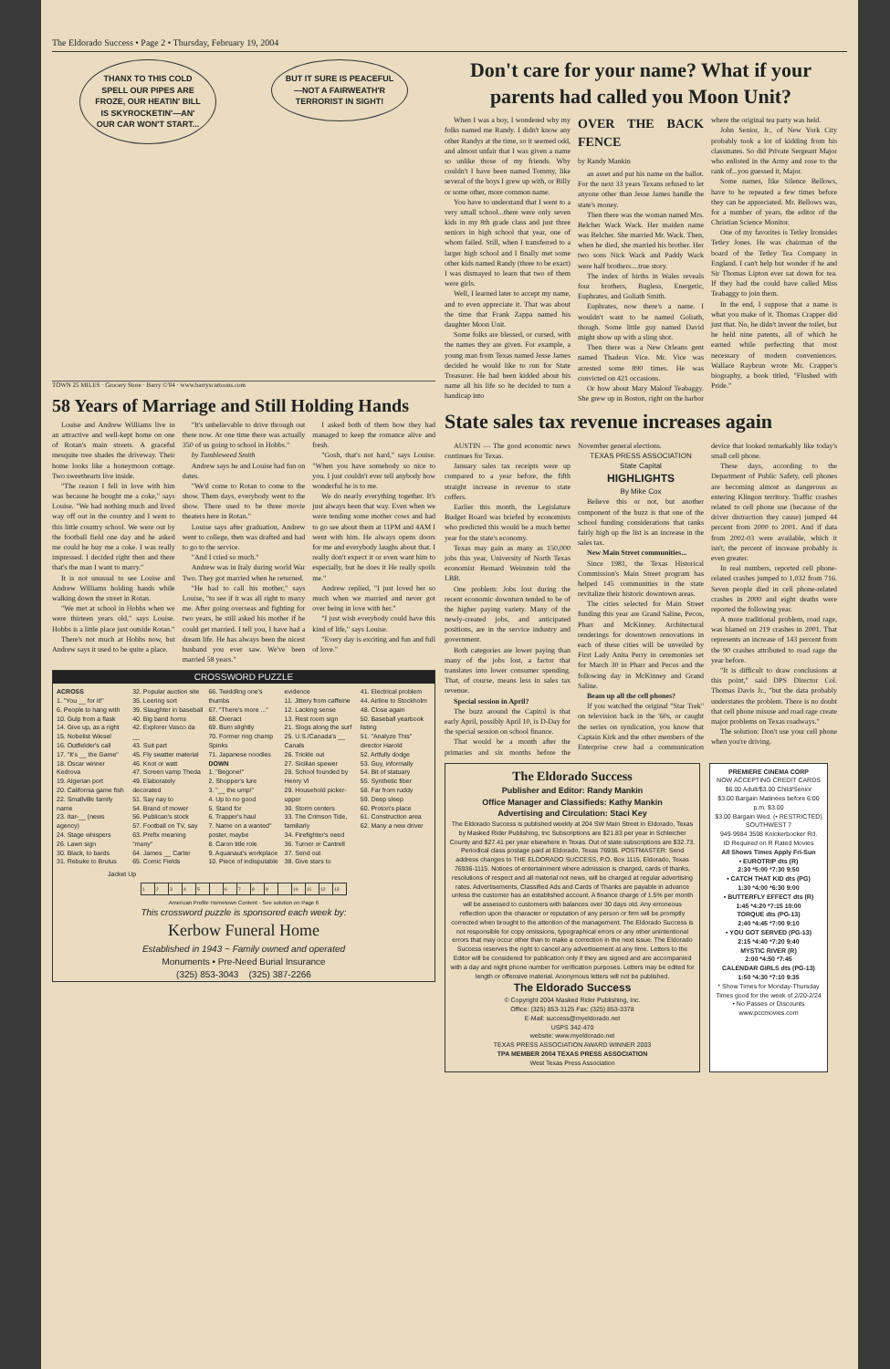The Eldorado Success • Page 2 • Thursday, February 19, 2004
THANX TO THIS COLD SPELL OUR PIPES ARE FROZE, OUR HEATIN' BILL IS SKYROCKETIN'—AN' OUR CAR WON'T START...
BUT IT SURE IS PEACEFUL—NOT A FAIRWEATH'R TERRORIST IN SIGHT!
TOWN 25 MILES · Grocery Store · Barry ©'04 · www.barryscartoons.com
58 Years of Marriage and Still Holding Hands
Louise and Andrew Williams live in an attractive and well-kept home on one of Rotan's main streets. A graceful mesquite tree shades the driveway. Their home looks like a honeymoon cottage. Two sweethearts live inside.
"The reason I fell in love with him was because he bought me a coke," says Louise. "We had nothing much and lived way off out in the country and I went to this little country school. We were out by the football field one day and he asked me could he buy me a coke. I was really impressed. I decided right then and there that's the man I want to marry."
It is not unusual to see Louise and Andrew Williams holding hands while walking down the street in Rotan.
"We met at school in Hobbs when we were thirteen years old," says Louise. Hobbs is a little place just outside Rotan."
There's not much at Hobbs now, but Andrew says it used to be quite a place.
"It's unbelievable to drive through out there now. At one time there was actually 350 of us going to school in Hobbs."
by Tumbleweed Smith
Andrew says he and Louise had fun on dates.
"We'd come to Rotan to come to the show. Them days, everybody went to the show. There used to be three movie theaters here in Rotan."
Louise says after graduation, Andrew went to college, then was drafted and had to go to the service.
"And I cried so much."
Andrew was in Italy during world War Two. They got married when he returned.
"He had to call his mother," says Louise, "to see if it was all right to marry me. After going overseas and fighting for two years, he still asked his mother if he could get married. I tell you, I have had a dream life. He has always been the nicest husband you ever saw. We've been married 58 years."
I asked both of them how they had managed to keep the romance alive and fresh.
"Gosh, that's not hard," says Louise. "When you have somebody so nice to you. I just couldn't ever tell anybody how wonderful he is to me.
We do nearly everything together. It's just always been that way. Even when we were tending some mother cows and had to go see about them at 11PM and 4AM I went with him. He always opens doors for me and everybody laughs about that. I really don't expect it or even want him to especially, but he does it He really spoils me."
Andrew replied, "I just loved her so much when we married and never got over being in love with her."
"I just wish everybody could have this kind of life," says Louise.
"Every day is exciting and fun and full of love."
CROSSWORD PUZZLE
ACROSS
1. "You __ for it!"
6. People to hang with
10. Gulp from a flask
14. Give up, as a right
15. Nobelist Wiesel
16. Outfielder's call
17. "It's __ the Game"
18. Oscar winner Kedrova
19. Algerian port
20. California game fish
22. Smallville family name
23. Itar-__ (news agency)
24. Stage whispers
26. Lawn sign
30. Black, to bards
31. Rebuke to Brutus
32. Popular auction site
35. Leering sort
39. Slaughter in baseball
40. Big band horns
42. Explorer Vasco da __
43. Suit part
45. Fly swatter material
46. Knot or watt
47. Screen vamp Theda
49. Elaborately decorated
51. Say nay to
54. Brand of mower
56. Publican's stock
57. Football on TV, say
63. Prefix meaning "many"
64. James __ Carter
65. Comic Fields
66. Twiddling one's thumbs
67. "There's more ..."
68. Overact
69. Burn slightly
70. Former ring champ Spinks
71. Japanese noodles
DOWN
1. "Begone!"
2. Shopper's lure
3. "__ the ump!"
4. Up to no good
5. Stand for
6. Trapper's haul
7. Name on a wanted" poster, maybe
8. Caron title role
9. Aquanaut's workplace
10. Piece of indisputable evidence
11. Jittery from caffeine
12. Lacking sense
13. Rest room sign
21. Slogs along the surf
25. U.S./Canada's __ Canals
26. Trickle out
27. Sicilian spewer
28. School founded by Henry VI
29. Household picker-upper
30. Storm centers
33. The Crimson Tide, familiarly
34. Firefighter's need
36. Turner or Cantrell
37. Send out
38. Give stars to
41. Electrical problem
44. Airline to Stockholm
48. Close again
50. Baseball yearbook listing
51. "Analyze This" director Harold
52. Artfully dodge
53. Guy, informally
54. Bit of statuary
55. Synthetic fiber
58. Far from ruddy
59. Deep sleep
60. Proton's place
61. Construction area
62. Many a new driver
Jacket Up
| 1 | 2 | 3 | 4 | 5 | | 6 | 7 | 8 | 9 | | 10 | 11 | 12 | 13 |
American Profile Hometown Content · See solution on Page 6
This crossword puzzle is sponsored each week by:
Kerbow Funeral Home
Established in 1943 ~ Family owned and operated
Monuments • Pre-Need Burial Insurance
(325) 853-3043 (325) 387-2266
Don't care for your name? What if your parents had called you Moon Unit?
When I was a boy, I wondered why my folks named me Randy. I didn't know any other Randys at the time, so it seemed odd, and almost unfair that I was given a name so unlike those of my friends. Why couldn't I have been named Tommy, like several of the boys I grew up with, or Billy or some other, more common name.
You have to understand that I went to a very small school...there were only seven kids in my 8th grade class and just three seniors in high school that year, one of whom failed. Still, when I transferred to a larger high school and I finally met some other kids named Randy (three to be exact) I was dismayed to learn that two of them were girls.
Well, I learned later to accept my name, and to even appreciate it. That was about the time that Frank Zappa named his daughter Moon Unit.
Some folks are blessed, or cursed, with the names they are given. For example, a young man from Texas named Jesse James decided he would like to run for State Treasurer. He had been kidded about his name all his life so he decided to turn a handicap into
OVER THE BACK FENCE
by Randy Mankin
an asset and put his name on the ballot. For the next 33 years Texans refused to let anyone other than Jesse James handle the state's money.
Then there was the woman named Mrs. Belcher Wack Wack. Her maiden name was Belcher. She married Mr. Wack. Then, when he died, she married his brother. Her two sons Nick Wack and Paddy Wack were half brothers....true story.
The index of births in Wales reveals four brothers, Bugless, Energetic, Euphrates, and Goliath Smith.
Euphrates, now there's a name. I wouldn't want to be named Goliath, though. Some little guy named David might show up with a sling shot.
Then there was a New Orleans gent named Thadeus Vice. Mr. Vice was arrested some 890 times. He was convicted on 421 occasions.
Or how about Mary Malouf Teabaggy. She grew up in Boston, right on the harbor where the original tea party was held.
John Senior, Jr., of New York City probably took a lot of kidding from his classmates. So did Private Sergeant Major who enlisted in the Army and rose to the rank of...you guessed it, Major.
Some names, like Silence Bellows, have to be repeated a few times before they can be appreciated. Mr. Bellows was, for a number of years, the editor of the Christian Science Monitor.
One of my favorites is Tetley Ironsides Tetley Jones. He was chairman of the board of the Tetley Tea Company in England. I can't help but wonder if he and Sir Thomas Lipton ever sat down for tea. If they had the could have called Miss Teabaggy to join them.
In the end, I suppose that a name is what you make of it. Thomas Crapper did just that. No, he didn't invent the toilet, but he held nine patents, all of which he earned while perfecting that most necessary of modern conveniences. Wallace Raybrun wrote Mr. Crapper's biography, a book titled, "Flushed with Pride."
State sales tax revenue increases again
AUSTIN — The good economic news continues for Texas.
January sales tax receipts were up compared to a year before, the fifth straight increase in revenue to state coffers.
Earlier this month, the Legislature Budget Board was briefed by economists who predicted this would be a much better year for the state's economy.
Texas may gain as many as 150,000 jobs this year, University of North Texas economist Bernard Weinstein told the LBB.
One problem: Jobs lost during the recent economic downturn tended to be of the higher paying variety. Many of the newly-created jobs, and anticipated positions, are in the service industry and government.
Both categories are lower paying than many of the jobs lost, a factor that translates into lower consumer spending. That, of course, means less in sales tax revenue.
Special session in April?
The buzz around the Capitol is that early April, possibly April 10, is D-Day for the special session on school finance.
That would be a month after the primaries and six months before the November general elections.
TEXAS PRESS ASSOCIATION
State Capital
HIGHLIGHTS
By Mike Cox
Believe this or not, but another component of the buzz is that one of the school funding considerations that ranks fairly high up the list is an increase in the sales tax.
New Main Street communities...
Since 1981, the Texas Historical Commission's Main Street program has helped 145 communities in the state revitalize their historic downtown areas.
The cities selected for Main Street funding this year are Grand Saline, Pecos, Pharr and McKinney. Architectural renderings for downtown renovations in each of these cities will be unveiled by First Lady Anita Perry in ceremonies set for March 30 in Pharr and Pecos and the following day in McKinney and Grand Saline.
Beam up all the cell phones?
If you watched the original "Star Trek" on television back in the '60s, or caught the series on syndication, you know that Captain Kirk and the other members of the Enterprise crew had a communication device that looked remarkably like today's small cell phone.
These days, according to the Department of Public Safety, cell phones are becoming almost as dangerous as entering Klingon territory. Traffic crashes related to cell phone use (because of the driver distraction they cause) jumped 44 percent from 2000 to 2001. And if data from 2002-03 were available, which it isn't, the percent of increase probably is even greater.
In real numbers, reported cell phone-related crashes jumped to 1,032 from 716. Seven people died in cell phone-related crashes in 2000 and eight deaths were reported the following year.
A more traditional problem, road rage, was blamed on 219 crashes in 2001. That represents an increase of 143 percent from the 90 crashes attributed to road rage the year before.
"It is difficult to draw conclusions at this point," said DPS Director Col. Thomas Davis Jr., "but the data probably understates the problem. There is no doubt that cell phone misuse and road rage create major problems on Texas roadways."
The solution: Don't use your cell phone when you're driving.
The Eldorado Success
Publisher and Editor: Randy Mankin
Office Manager and Classifieds: Kathy Mankin
Advertising and Circulation: Staci Key
The Eldorado Success is published weekly at 204 SW Main Street in Eldorado, Texas by Masked Rider Publishing, Inc Subscriptions are $21.83 per year in Schleicher County and $27.41 per year elsewhere in Texas. Out of state subscriptions are $32.73. Periodical class postage paid at Eldorado, Texas 76936. POSTMASTER: Send address changes to THE ELDORADO SUCCESS, P.O. Box 1115, Eldorado, Texas 76936-1115. Notices of entertainment where admission is charged, cards of thanks, resolutions of respect and all material not news, will be charged at regular advertising rates. Advertisements, Classified Ads and Cards of Thanks are payable in advance unless the customer has an established account. A finance charge of 1.5% per month will be assessed to customers with balances over 30 days old. Any erroneous reflection upon the character or reputation of any person or firm will be promptly corrected when brought to the attention of the management. The Eldorado Success is not responsible for copy omissions, typographical errors or any other unintentional errors that may occur other than to make a correction in the next issue. The Eldorado Success reserves the right to cancel any advertisement at any time. Letters to the Editor will be considered for publication only if they are signed and are accompanied with a day and night phone number for verification purposes. Letters may be edited for length or offensive material. Anonymous letters will not be published.
The Eldorado Success
© Copyright 2004 Masked Rider Publishing, Inc.
Office: (325) 853-3125 Fax: (325) 853-3378
E-Mail: success@myeldorado.net
USPS 342-470
website: www.myeldorado.net
TEXAS PRESS ASSOCIATION AWARD WINNER 2003
TPA MEMBER 2004 TEXAS PRESS ASSOCIATION
West Texas Press Association
PREMIERE CINEMA CORP
NOW ACCEPTING CREDIT CARDS
$6.00 Adult/$3.00 Child/Senior
$3.00 Bargain Matinees before 6:00 p.m. $3.00
$3.00 Bargain Wed. (• RESTRICTED)
SOUTHWEST 7
949-9984 3598 Knickerbocker Rd.
ID Required on R Rated Movies
All Shows Times Apply Fri-Sun
• EUROTRIP dts (R)
2:30 *5:00 *7:30 9:50
• CATCH THAT KID dts (PG)
1:30 *4:00 *6:30 9:00
• BUTTERFLY EFFECT dts (R)
1:45 *4:20 *7:15 10:00
TORQUE dts (PG-13)
2:40 *4:45 *7:00 9:10
• YOU GOT SERVED (PG-13)
2:15 *4:40 *7:20 9:40
MYSTIC RIVER (R)
2:00 *4:50 *7:45
CALENDAR GIRLS dts (PG-13)
1:50 *4:30 *7:10 9:35
* Show Times for Monday-Thursday
Times good for the week of 2/20-2/24
• No Passes or Discounts
www.pccmovies.com